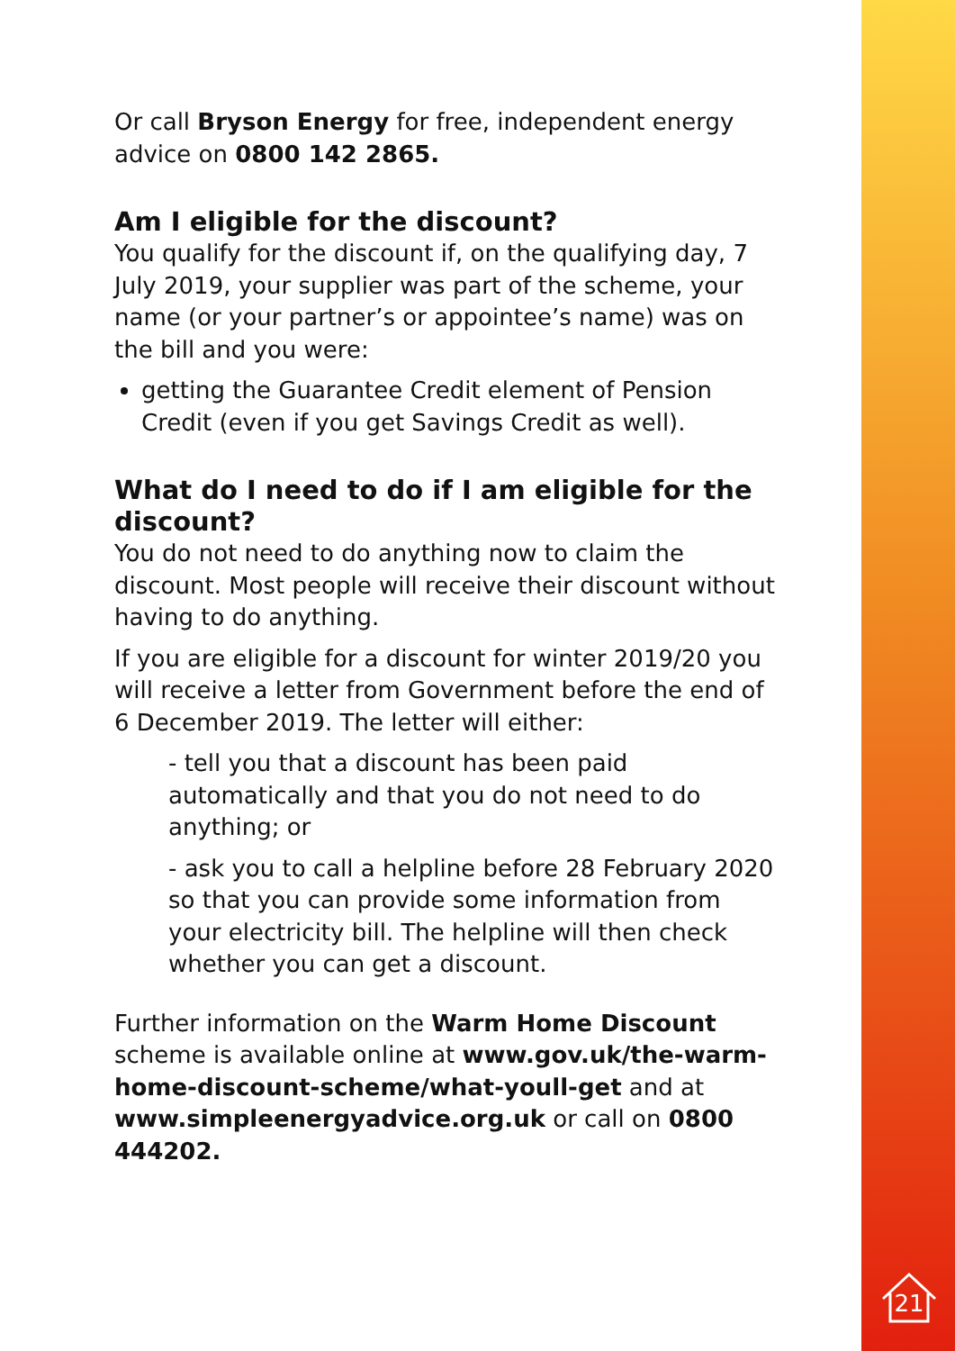Or call Bryson Energy for free, independent energy advice on 0800 142 2865.
Am I eligible for the discount?
You qualify for the discount if, on the qualifying day, 7 July 2019, your supplier was part of the scheme, your name (or your partner’s or appointee’s name) was on the bill and you were:
getting the Guarantee Credit element of Pension Credit (even if you get Savings Credit as well).
What do I need to do if I am eligible for the discount?
You do not need to do anything now to claim the discount. Most people will receive their discount without having to do anything.
If you are eligible for a discount for winter 2019/20 you will receive a letter from Government before the end of 6 December 2019. The letter will either:
- tell you that a discount has been paid automatically and that you do not need to do anything; or
- ask you to call a helpline before 28 February 2020 so that you can provide some information from your electricity bill. The helpline will then check whether you can get a discount.
Further information on the Warm Home Discount scheme is available online at www.gov.uk/the-warm-home-discount-scheme/what-youll-get and at www.simpleenergyadvice.org.uk or call on 0800 444202.
21